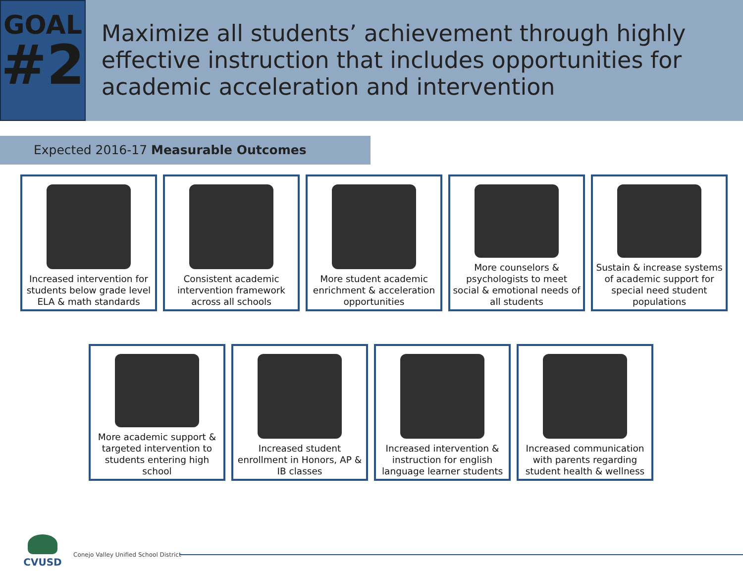GOAL
#2
Maximize all students’ achievement through highly effective instruction that includes opportunities for academic acceleration and intervention
Expected 2016-17 Measurable Outcomes
Increased intervention for students below grade level ELA & math standards
Consistent academic intervention framework across all schools
More student academic enrichment & acceleration opportunities
More counselors & psychologists to meet social & emotional needs of all students
Sustain & increase systems of academic support for special need student populations
More academic support & targeted intervention to students entering high school
Increased student enrollment in Honors, AP & IB classes
Increased intervention & instruction for english language learner students
Increased communication with parents regarding student health & wellness
CVUSD
Conejo Valley Unified School District